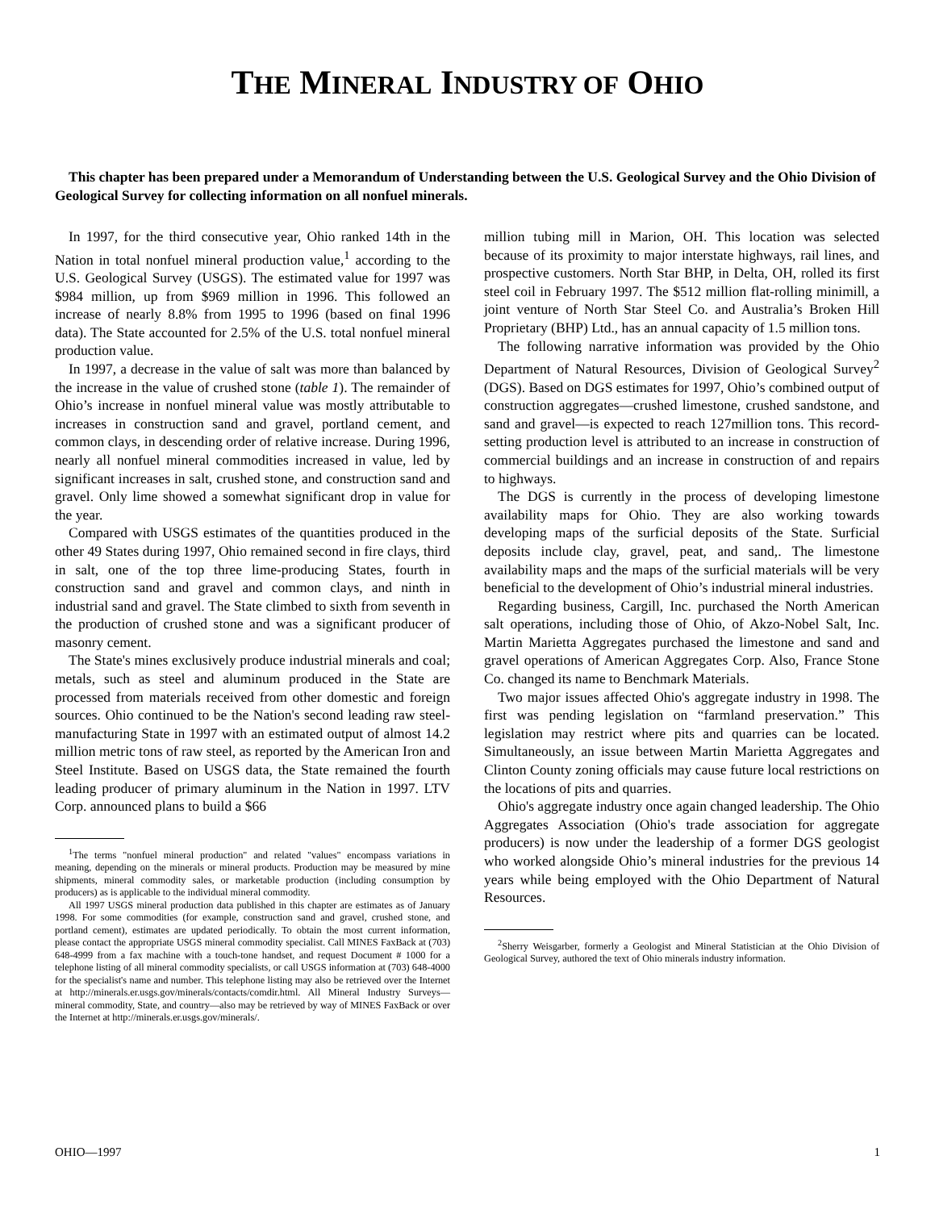THE MINERAL INDUSTRY OF OHIO
This chapter has been prepared under a Memorandum of Understanding between the U.S. Geological Survey and the Ohio Division of Geological Survey for collecting information on all nonfuel minerals.
In 1997, for the third consecutive year, Ohio ranked 14th in the Nation in total nonfuel mineral production value,<sup>1</sup> according to the U.S. Geological Survey (USGS). The estimated value for 1997 was $984 million, up from $969 million in 1996. This followed an increase of nearly 8.8% from 1995 to 1996 (based on final 1996 data). The State accounted for 2.5% of the U.S. total nonfuel mineral production value.
In 1997, a decrease in the value of salt was more than balanced by the increase in the value of crushed stone (table 1). The remainder of Ohio’s increase in nonfuel mineral value was mostly attributable to increases in construction sand and gravel, portland cement, and common clays, in descending order of relative increase. During 1996, nearly all nonfuel mineral commodities increased in value, led by significant increases in salt, crushed stone, and construction sand and gravel. Only lime showed a somewhat significant drop in value for the year.
Compared with USGS estimates of the quantities produced in the other 49 States during 1997, Ohio remained second in fire clays, third in salt, one of the top three lime-producing States, fourth in construction sand and gravel and common clays, and ninth in industrial sand and gravel. The State climbed to sixth from seventh in the production of crushed stone and was a significant producer of masonry cement.
The State's mines exclusively produce industrial minerals and coal; metals, such as steel and aluminum produced in the State are processed from materials received from other domestic and foreign sources. Ohio continued to be the Nation's second leading raw steel-manufacturing State in 1997 with an estimated output of almost 14.2 million metric tons of raw steel, as reported by the American Iron and Steel Institute. Based on USGS data, the State remained the fourth leading producer of primary aluminum in the Nation in 1997. LTV Corp. announced plans to build a $66
<sup>1</sup> The terms "nonfuel mineral production" and related "values" encompass variations in meaning, depending on the minerals or mineral products. Production may be measured by mine shipments, mineral commodity sales, or marketable production (including consumption by producers) as is applicable to the individual mineral commodity.
All 1997 USGS mineral production data published in this chapter are estimates as of January 1998. For some commodities (for example, construction sand and gravel, crushed stone, and portland cement), estimates are updated periodically. To obtain the most current information, please contact the appropriate USGS mineral commodity specialist. Call MINES FaxBack at (703) 648-4999 from a fax machine with a touch-tone handset, and request Document # 1000 for a telephone listing of all mineral commodity specialists, or call USGS information at (703) 648-4000 for the specialist's name and number. This telephone listing may also be retrieved over the Internet at http://minerals.er.usgs.gov/minerals/contacts/comdir.html. All Mineral Industry Surveys—mineral commodity, State, and country—also may be retrieved by way of MINES FaxBack or over the Internet at http://minerals.er.usgs.gov/minerals/.
million tubing mill in Marion, OH. This location was selected because of its proximity to major interstate highways, rail lines, and prospective customers. North Star BHP, in Delta, OH, rolled its first steel coil in February 1997. The $512 million flat-rolling minimill, a joint venture of North Star Steel Co. and Australia’s Broken Hill Proprietary (BHP) Ltd., has an annual capacity of 1.5 million tons.
The following narrative information was provided by the Ohio Department of Natural Resources, Division of Geological Survey<sup>2</sup> (DGS). Based on DGS estimates for 1997, Ohio’s combined output of construction aggregates—crushed limestone, crushed sandstone, and sand and gravel—is expected to reach 127million tons. This record-setting production level is attributed to an increase in construction of commercial buildings and an increase in construction of and repairs to highways.
The DGS is currently in the process of developing limestone availability maps for Ohio. They are also working towards developing maps of the surficial deposits of the State. Surficial deposits include clay, gravel, peat, and sand,. The limestone availability maps and the maps of the surficial materials will be very beneficial to the development of Ohio’s industrial mineral industries.
Regarding business, Cargill, Inc. purchased the North American salt operations, including those of Ohio, of Akzo-Nobel Salt, Inc. Martin Marietta Aggregates purchased the limestone and sand and gravel operations of American Aggregates Corp. Also, France Stone Co. changed its name to Benchmark Materials.
Two major issues affected Ohio's aggregate industry in 1998. The first was pending legislation on “farmland preservation.” This legislation may restrict where pits and quarries can be located. Simultaneously, an issue between Martin Marietta Aggregates and Clinton County zoning officials may cause future local restrictions on the locations of pits and quarries.
Ohio's aggregate industry once again changed leadership. The Ohio Aggregates Association (Ohio's trade association for aggregate producers) is now under the leadership of a former DGS geologist who worked alongside Ohio’s mineral industries for the previous 14 years while being employed with the Ohio Department of Natural Resources.
<sup>2</sup> Sherry Weisgarber, formerly a Geologist and Mineral Statistician at the Ohio Division of Geological Survey, authored the text of Ohio minerals industry information.
OHIO—1997 1